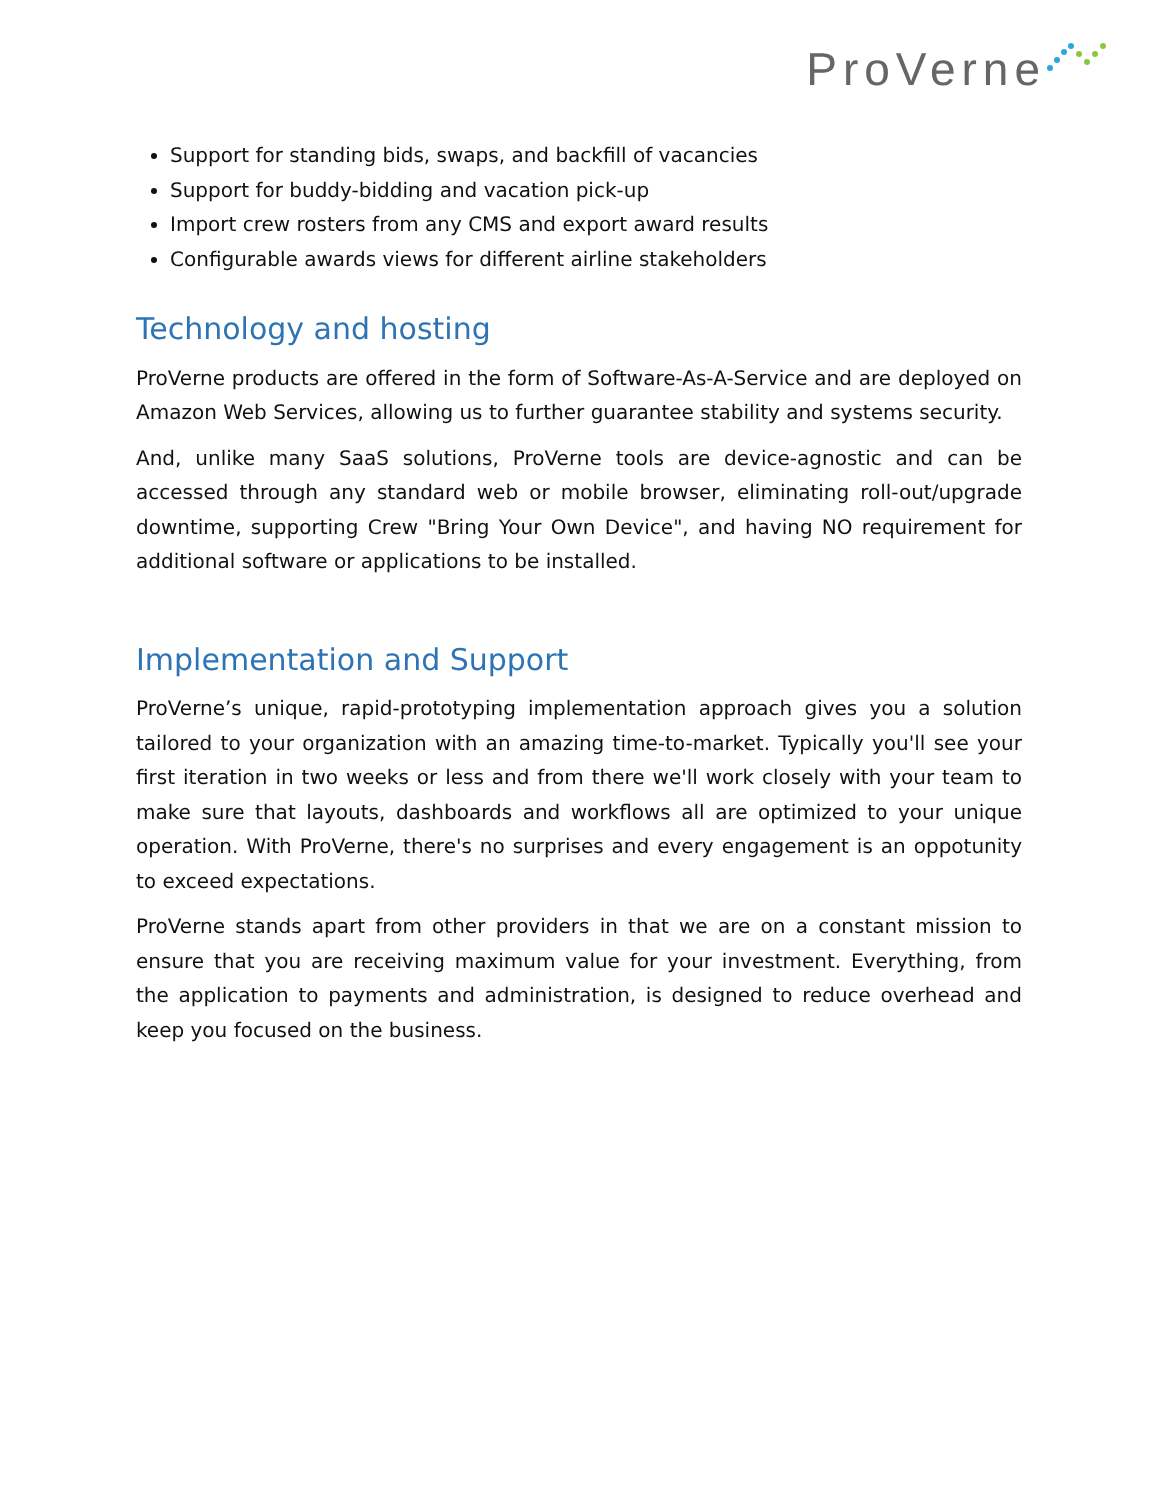ProVerne
Support for standing bids, swaps, and backfill of vacancies
Support for buddy-bidding and vacation pick-up
Import crew rosters from any CMS and export award results
Configurable awards views for different airline stakeholders
Technology and hosting
ProVerne products are offered in the form of Software-As-A-Service and are deployed on Amazon Web Services, allowing us to further guarantee stability and systems security.
And, unlike many SaaS solutions, ProVerne tools are device-agnostic and can be accessed through any standard web or mobile browser, eliminating roll-out/upgrade downtime, supporting Crew "Bring Your Own Device", and having NO requirement for additional software or applications to be installed.
Implementation and Support
ProVerne’s unique, rapid-prototyping implementation approach gives you a solution tailored to your organization with an amazing time-to-market. Typically you'll see your first iteration in two weeks or less and from there we'll work closely with your team to make sure that layouts, dashboards and workflows all are optimized to your unique operation. With ProVerne, there's no surprises and every engagement is an oppotunity to exceed expectations.
ProVerne stands apart from other providers in that we are on a constant mission to ensure that you are receiving maximum value for your investment. Everything, from the application to payments and administration, is designed to reduce overhead and keep you focused on the business.